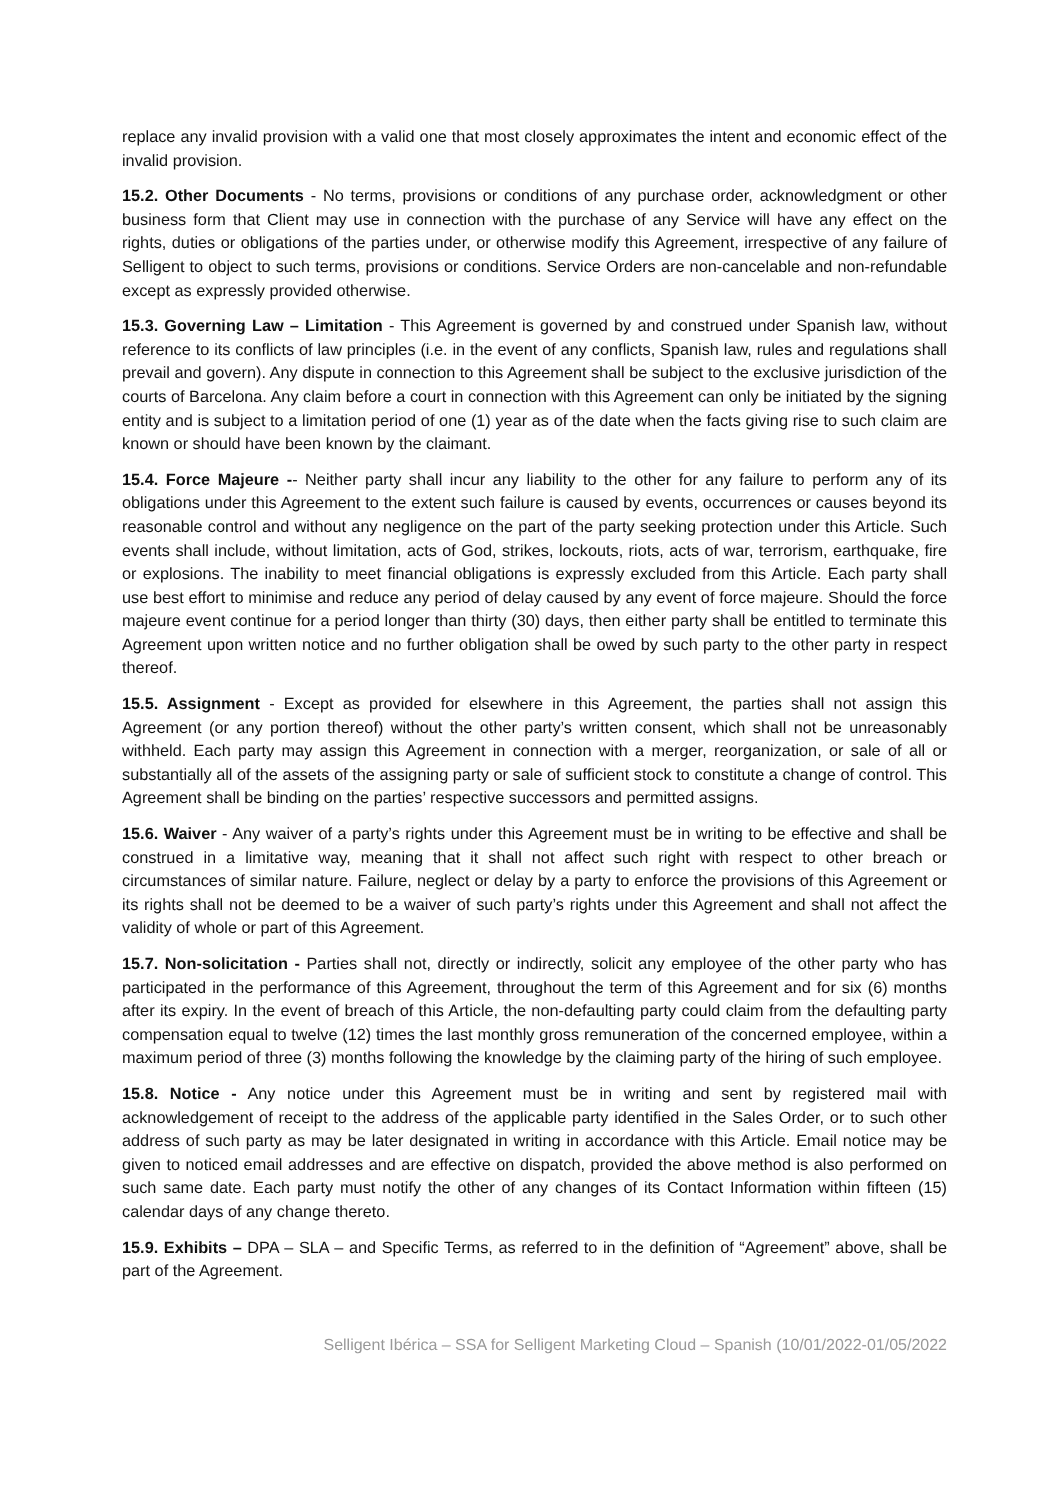replace any invalid provision with a valid one that most closely approximates the intent and economic effect of the invalid provision.
15.2. Other Documents - No terms, provisions or conditions of any purchase order, acknowledgment or other business form that Client may use in connection with the purchase of any Service will have any effect on the rights, duties or obligations of the parties under, or otherwise modify this Agreement, irrespective of any failure of Selligent to object to such terms, provisions or conditions. Service Orders are non-cancelable and non-refundable except as expressly provided otherwise.
15.3. Governing Law – Limitation - This Agreement is governed by and construed under Spanish law, without reference to its conflicts of law principles (i.e. in the event of any conflicts, Spanish law, rules and regulations shall prevail and govern). Any dispute in connection to this Agreement shall be subject to the exclusive jurisdiction of the courts of Barcelona. Any claim before a court in connection with this Agreement can only be initiated by the signing entity and is subject to a limitation period of one (1) year as of the date when the facts giving rise to such claim are known or should have been known by the claimant.
15.4. Force Majeure -- Neither party shall incur any liability to the other for any failure to perform any of its obligations under this Agreement to the extent such failure is caused by events, occurrences or causes beyond its reasonable control and without any negligence on the part of the party seeking protection under this Article. Such events shall include, without limitation, acts of God, strikes, lockouts, riots, acts of war, terrorism, earthquake, fire or explosions. The inability to meet financial obligations is expressly excluded from this Article. Each party shall use best effort to minimise and reduce any period of delay caused by any event of force majeure. Should the force majeure event continue for a period longer than thirty (30) days, then either party shall be entitled to terminate this Agreement upon written notice and no further obligation shall be owed by such party to the other party in respect thereof.
15.5. Assignment - Except as provided for elsewhere in this Agreement, the parties shall not assign this Agreement (or any portion thereof) without the other party’s written consent, which shall not be unreasonably withheld. Each party may assign this Agreement in connection with a merger, reorganization, or sale of all or substantially all of the assets of the assigning party or sale of sufficient stock to constitute a change of control. This Agreement shall be binding on the parties’ respective successors and permitted assigns.
15.6. Waiver - Any waiver of a party’s rights under this Agreement must be in writing to be effective and shall be construed in a limitative way, meaning that it shall not affect such right with respect to other breach or circumstances of similar nature. Failure, neglect or delay by a party to enforce the provisions of this Agreement or its rights shall not be deemed to be a waiver of such party’s rights under this Agreement and shall not affect the validity of whole or part of this Agreement.
15.7. Non-solicitation - Parties shall not, directly or indirectly, solicit any employee of the other party who has participated in the performance of this Agreement, throughout the term of this Agreement and for six (6) months after its expiry. In the event of breach of this Article, the non-defaulting party could claim from the defaulting party compensation equal to twelve (12) times the last monthly gross remuneration of the concerned employee, within a maximum period of three (3) months following the knowledge by the claiming party of the hiring of such employee.
15.8. Notice - Any notice under this Agreement must be in writing and sent by registered mail with acknowledgement of receipt to the address of the applicable party identified in the Sales Order, or to such other address of such party as may be later designated in writing in accordance with this Article. Email notice may be given to noticed email addresses and are effective on dispatch, provided the above method is also performed on such same date. Each party must notify the other of any changes of its Contact Information within fifteen (15) calendar days of any change thereto.
15.9. Exhibits – DPA – SLA – and Specific Terms, as referred to in the definition of “Agreement” above, shall be part of the Agreement.
Selligent Ibérica – SSA for Selligent Marketing Cloud – Spanish (10/01/2022-01/05/2022